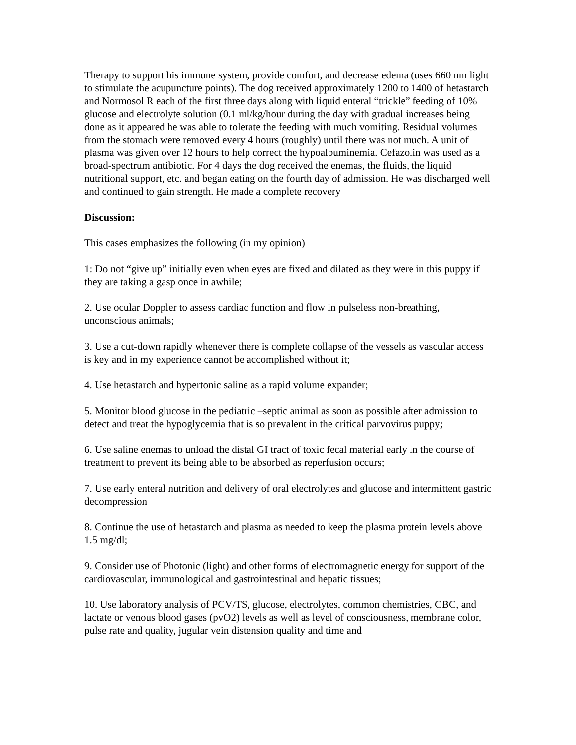Therapy to support his immune system, provide comfort, and decrease edema (uses 660 nm light to stimulate the acupuncture points). The dog received approximately 1200 to 1400 of hetastarch and Normosol R each of the first three days along with liquid enteral “trickle” feeding of 10% glucose and electrolyte solution (0.1 ml/kg/hour during the day with gradual increases being done as it appeared he was able to tolerate the feeding with much vomiting. Residual volumes from the stomach were removed every 4 hours (roughly) until there was not much. A unit of plasma was given over 12 hours to help correct the hypoalbuminemia. Cefazolin was used as a broad-spectrum antibiotic. For 4 days the dog received the enemas, the fluids, the liquid nutritional support, etc. and began eating on the fourth day of admission. He was discharged well and continued to gain strength. He made a complete recovery
Discussion:
This cases emphasizes the following (in my opinion)
1: Do not “give up” initially even when eyes are fixed and dilated as they were in this puppy if they are taking a gasp once in awhile;
2. Use ocular Doppler to assess cardiac function and flow in pulseless non-breathing, unconscious animals;
3. Use a cut-down rapidly whenever there is complete collapse of the vessels as vascular access is key and in my experience cannot be accomplished without it;
4. Use hetastarch and hypertonic saline as a rapid volume expander;
5. Monitor blood glucose in the pediatric –septic animal as soon as possible after admission to detect and treat the hypoglycemia that is so prevalent in the critical parvovirus puppy;
6. Use saline enemas to unload the distal GI tract of toxic fecal material early in the course of treatment to prevent its being able to be absorbed as reperfusion occurs;
7. Use early enteral nutrition and delivery of oral electrolytes and glucose and intermittent gastric decompression
8. Continue the use of hetastarch and plasma as needed to keep the plasma protein levels above 1.5 mg/dl;
9. Consider use of Photonic (light) and other forms of electromagnetic energy for support of the cardiovascular, immunological and gastrointestinal and hepatic tissues;
10. Use laboratory analysis of PCV/TS, glucose, electrolytes, common chemistries, CBC, and lactate or venous blood gases (pvO2) levels as well as level of consciousness, membrane color, pulse rate and quality, jugular vein distension quality and time and